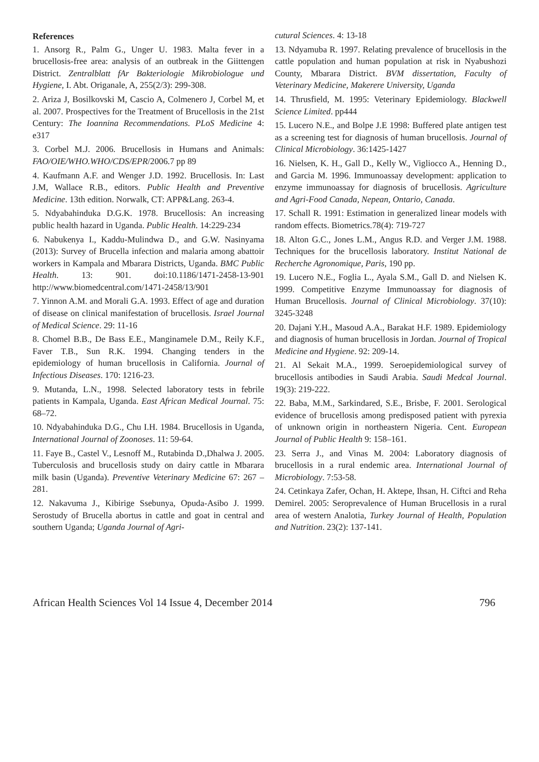References
1. Ansorg R., Palm G., Unger U. 1983. Malta fever in a brucellosis-free area: analysis of an outbreak in the Giittengen District. Zentralblatt fAr Bakteriologie Mikrobiologue und Hygiene, I. Abt. Origanale, A, 255(2/3): 299-308.
2. Ariza J, Bosilkovski M, Cascio A, Colmenero J, Corbel M, et al. 2007. Prospectives for the Treatment of Brucellosis in the 21st Century: The Ioannina Recommendations. PLoS Medicine 4: e317
3. Corbel M.J. 2006. Brucellosis in Humans and Animals: FAO/OIE/WHO.WHO/CDS/EPR/2006.7 pp 89
4. Kaufmann A.F. and Wenger J.D. 1992. Brucellosis. In: Last J.M, Wallace R.B., editors. Public Health and Preventive Medicine. 13th edition. Norwalk, CT: APP&Lang. 263-4.
5. Ndyabahinduka D.G.K. 1978. Brucellosis: An increasing public health hazard in Uganda. Public Health. 14:229-234
6. Nabukenya I., Kaddu-Mulindwa D., and G.W. Nasinyama (2013): Survey of Brucella infection and malaria among abattoir workers in Kampala and Mbarara Districts, Uganda. BMC Public Health. 13: 901. doi:10.1186/1471-2458-13-901 http://www.biomedcentral.com/1471-2458/13/901
7. Yinnon A.M. and Morali G.A. 1993. Effect of age and duration of disease on clinical manifestation of brucellosis. Israel Journal of Medical Science. 29: 11-16
8. Chomel B.B., De Bass E.E., Manginamele D.M., Reily K.F., Faver T.B., Sun R.K. 1994. Changing tenders in the epidemiology of human brucellosis in California. Journal of Infectious Diseases. 170: 1216-23.
9. Mutanda, L.N., 1998. Selected laboratory tests in febrile patients in Kampala, Uganda. East African Medical Journal. 75: 68–72.
10. Ndyabahinduka D.G., Chu I.H. 1984. Brucellosis in Uganda, International Journal of Zoonoses. 11: 59-64.
11. Faye B., Castel V., Lesnoff M., Rutabinda D.,Dhalwa J. 2005. Tuberculosis and brucellosis study on dairy cattle in Mbarara milk basin (Uganda). Preventive Veterinary Medicine 67: 267 – 281.
12. Nakavuma J., Kibirige Ssebunya, Opuda-Asibo J. 1999. Serostudy of Brucella abortus in cattle and goat in central and southern Uganda; Uganda Journal of Agri-
cutural Sciences. 4: 13-18
13. Ndyamuba R. 1997. Relating prevalence of brucellosis in the cattle population and human population at risk in Nyabushozi County, Mbarara District. BVM dissertation, Faculty of Veterinary Medicine, Makerere University, Uganda
14. Thrusfield, M. 1995: Veterinary Epidemiology. Blackwell Science Limited. pp444
15. Lucero N.E., and Bolpe J.E 1998: Buffered plate antigen test as a screening test for diagnosis of human brucellosis. Journal of Clinical Microbiology. 36:1425-1427
16. Nielsen, K. H., Gall D., Kelly W., Vigliocco A., Henning D., and Garcia M. 1996. Immunoassay development: application to enzyme immunoassay for diagnosis of brucellosis. Agriculture and Agri-Food Canada, Nepean, Ontario, Canada.
17. Schall R. 1991: Estimation in generalized linear models with random effects. Biometrics.78(4): 719-727
18. Alton G.C., Jones L.M., Angus R.D. and Verger J.M. 1988. Techniques for the brucellosis laboratory. Institut National de Recherche Agronomique, Paris, 190 pp.
19. Lucero N.E., Foglia L., Ayala S.M., Gall D. and Nielsen K. 1999. Competitive Enzyme Immunoassay for diagnosis of Human Brucellosis. Journal of Clinical Microbiology. 37(10): 3245-3248
20. Dajani Y.H., Masoud A.A., Barakat H.F. 1989. Epidemiology and diagnosis of human brucellosis in Jordan. Journal of Tropical Medicine and Hygiene. 92: 209-14.
21. Al Sekait M.A., 1999. Seroepidemiological survey of brucellosis antibodies in Saudi Arabia. Saudi Medcal Journal. 19(3): 219-222.
22. Baba, M.M., Sarkindared, S.E., Brisbe, F. 2001. Serological evidence of brucellosis among predisposed patient with pyrexia of unknown origin in northeastern Nigeria. Cent. European Journal of Public Health 9: 158–161.
23. Serra J., and Vinas M. 2004: Laboratory diagnosis of brucellosis in a rural endemic area. International Journal of Microbiology. 7:53-58.
24. Cetinkaya Zafer, Ochan, H. Aktepe, Ihsan, H. Ciftci and Reha Demirel. 2005: Seroprevalence of Human Brucellosis in a rural area of western Analotia, Turkey Journal of Health, Population and Nutrition. 23(2): 137-141.
African Health Sciences Vol 14 Issue 4, December 2014 796